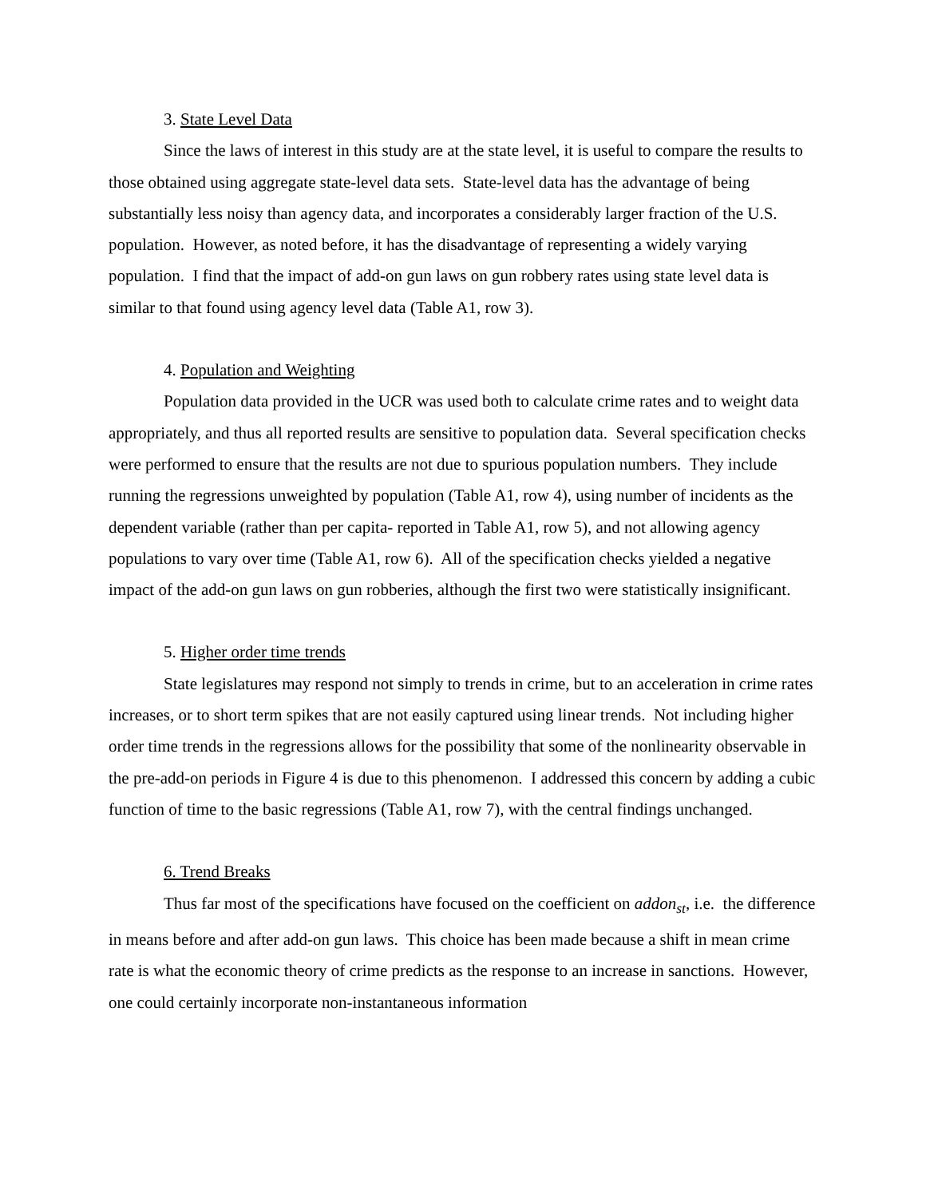3. State Level Data
Since the laws of interest in this study are at the state level, it is useful to compare the results to those obtained using aggregate state-level data sets. State-level data has the advantage of being substantially less noisy than agency data, and incorporates a considerably larger fraction of the U.S. population. However, as noted before, it has the disadvantage of representing a widely varying population. I find that the impact of add-on gun laws on gun robbery rates using state level data is similar to that found using agency level data (Table A1, row 3).
4. Population and Weighting
Population data provided in the UCR was used both to calculate crime rates and to weight data appropriately, and thus all reported results are sensitive to population data. Several specification checks were performed to ensure that the results are not due to spurious population numbers. They include running the regressions unweighted by population (Table A1, row 4), using number of incidents as the dependent variable (rather than per capita- reported in Table A1, row 5), and not allowing agency populations to vary over time (Table A1, row 6). All of the specification checks yielded a negative impact of the add-on gun laws on gun robberies, although the first two were statistically insignificant.
5. Higher order time trends
State legislatures may respond not simply to trends in crime, but to an acceleration in crime rates increases, or to short term spikes that are not easily captured using linear trends. Not including higher order time trends in the regressions allows for the possibility that some of the nonlinearity observable in the pre-add-on periods in Figure 4 is due to this phenomenon. I addressed this concern by adding a cubic function of time to the basic regressions (Table A1, row 7), with the central findings unchanged.
6. Trend Breaks
Thus far most of the specifications have focused on the coefficient on addon<sub>st</sub>, i.e. the difference in means before and after add-on gun laws. This choice has been made because a shift in mean crime rate is what the economic theory of crime predicts as the response to an increase in sanctions. However, one could certainly incorporate non-instantaneous information